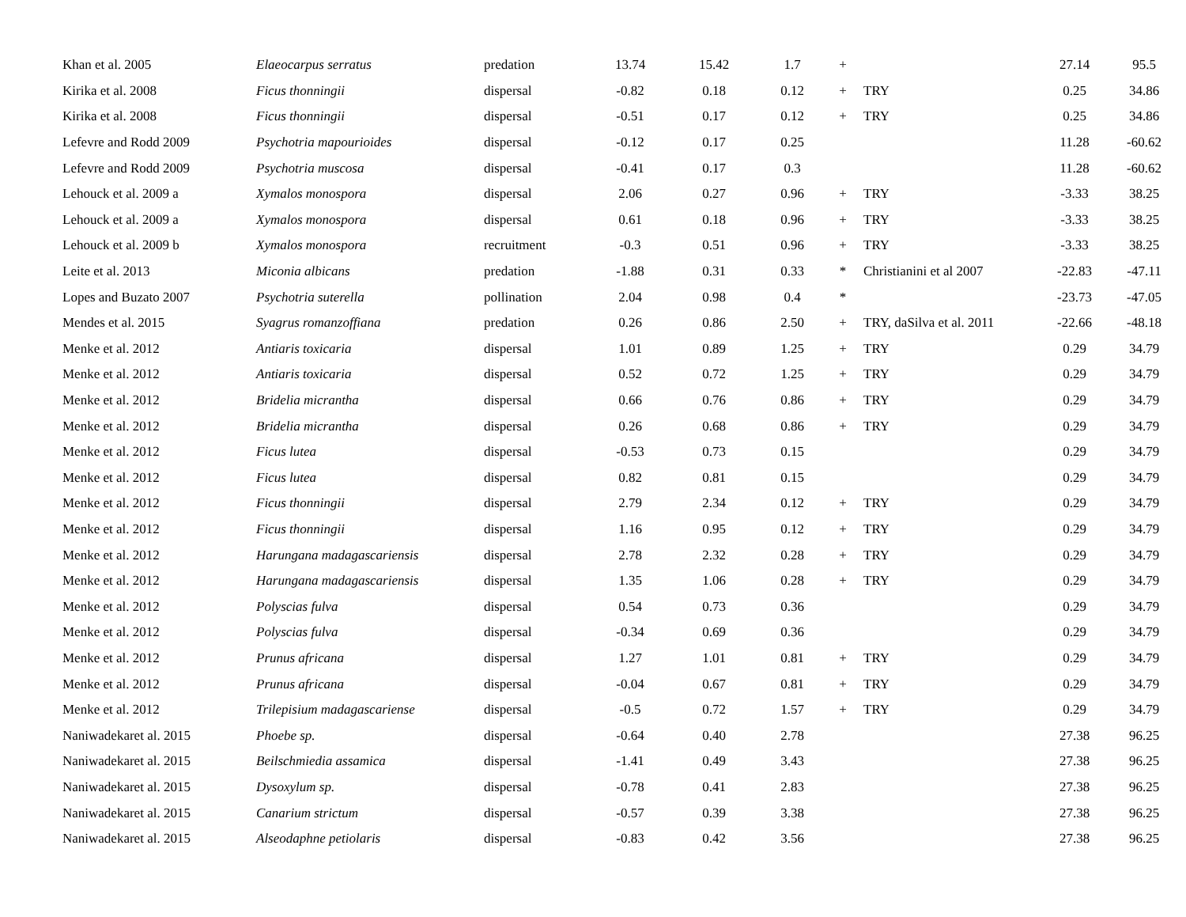| Khan et al. 2005 | Elaeocarpus serratus | predation | 13.74 | 15.42 | 1.7 | + | | 27.14 | 95.5 |
| Kirika et al. 2008 | Ficus thonningii | dispersal | -0.82 | 0.18 | 0.12 | + | TRY | 0.25 | 34.86 |
| Kirika et al. 2008 | Ficus thonningii | dispersal | -0.51 | 0.17 | 0.12 | + | TRY | 0.25 | 34.86 |
| Lefevre and Rodd 2009 | Psychotria mapourioides | dispersal | -0.12 | 0.17 | 0.25 | | | 11.28 | -60.62 |
| Lefevre and Rodd 2009 | Psychotria muscosa | dispersal | -0.41 | 0.17 | 0.3 | | | 11.28 | -60.62 |
| Lehouck et al. 2009 a | Xymalos monospora | dispersal | 2.06 | 0.27 | 0.96 | + | TRY | -3.33 | 38.25 |
| Lehouck et al. 2009 a | Xymalos monospora | dispersal | 0.61 | 0.18 | 0.96 | + | TRY | -3.33 | 38.25 |
| Lehouck et al. 2009 b | Xymalos monospora | recruitment | -0.3 | 0.51 | 0.96 | + | TRY | -3.33 | 38.25 |
| Leite et al. 2013 | Miconia albicans | predation | -1.88 | 0.31 | 0.33 | * | Christianini et al 2007 | -22.83 | -47.11 |
| Lopes and Buzato 2007 | Psychotria suterella | pollination | 2.04 | 0.98 | 0.4 | * | | -23.73 | -47.05 |
| Mendes et al. 2015 | Syagrus romanzoffiana | predation | 0.26 | 0.86 | 2.50 | + | TRY, daSilva et al. 2011 | -22.66 | -48.18 |
| Menke et al. 2012 | Antiaris toxicaria | dispersal | 1.01 | 0.89 | 1.25 | + | TRY | 0.29 | 34.79 |
| Menke et al. 2012 | Antiaris toxicaria | dispersal | 0.52 | 0.72 | 1.25 | + | TRY | 0.29 | 34.79 |
| Menke et al. 2012 | Bridelia micrantha | dispersal | 0.66 | 0.76 | 0.86 | + | TRY | 0.29 | 34.79 |
| Menke et al. 2012 | Bridelia micrantha | dispersal | 0.26 | 0.68 | 0.86 | + | TRY | 0.29 | 34.79 |
| Menke et al. 2012 | Ficus lutea | dispersal | -0.53 | 0.73 | 0.15 | | | 0.29 | 34.79 |
| Menke et al. 2012 | Ficus lutea | dispersal | 0.82 | 0.81 | 0.15 | | | 0.29 | 34.79 |
| Menke et al. 2012 | Ficus thonningii | dispersal | 2.79 | 2.34 | 0.12 | + | TRY | 0.29 | 34.79 |
| Menke et al. 2012 | Ficus thonningii | dispersal | 1.16 | 0.95 | 0.12 | + | TRY | 0.29 | 34.79 |
| Menke et al. 2012 | Harungana madagascariensis | dispersal | 2.78 | 2.32 | 0.28 | + | TRY | 0.29 | 34.79 |
| Menke et al. 2012 | Harungana madagascariensis | dispersal | 1.35 | 1.06 | 0.28 | + | TRY | 0.29 | 34.79 |
| Menke et al. 2012 | Polyscias fulva | dispersal | 0.54 | 0.73 | 0.36 | | | 0.29 | 34.79 |
| Menke et al. 2012 | Polyscias fulva | dispersal | -0.34 | 0.69 | 0.36 | | | 0.29 | 34.79 |
| Menke et al. 2012 | Prunus africana | dispersal | 1.27 | 1.01 | 0.81 | + | TRY | 0.29 | 34.79 |
| Menke et al. 2012 | Prunus africana | dispersal | -0.04 | 0.67 | 0.81 | + | TRY | 0.29 | 34.79 |
| Menke et al. 2012 | Trilepisium madagascariense | dispersal | -0.5 | 0.72 | 1.57 | + | TRY | 0.29 | 34.79 |
| Naniwadekaret al. 2015 | Phoebe sp. | dispersal | -0.64 | 0.40 | 2.78 | | | 27.38 | 96.25 |
| Naniwadekaret al. 2015 | Beilschmiedia assamica | dispersal | -1.41 | 0.49 | 3.43 | | | 27.38 | 96.25 |
| Naniwadekaret al. 2015 | Dysoxylum sp. | dispersal | -0.78 | 0.41 | 2.83 | | | 27.38 | 96.25 |
| Naniwadekaret al. 2015 | Canarium strictum | dispersal | -0.57 | 0.39 | 3.38 | | | 27.38 | 96.25 |
| Naniwadekaret al. 2015 | Alseodaphne petiolaris | dispersal | -0.83 | 0.42 | 3.56 | | | 27.38 | 96.25 |